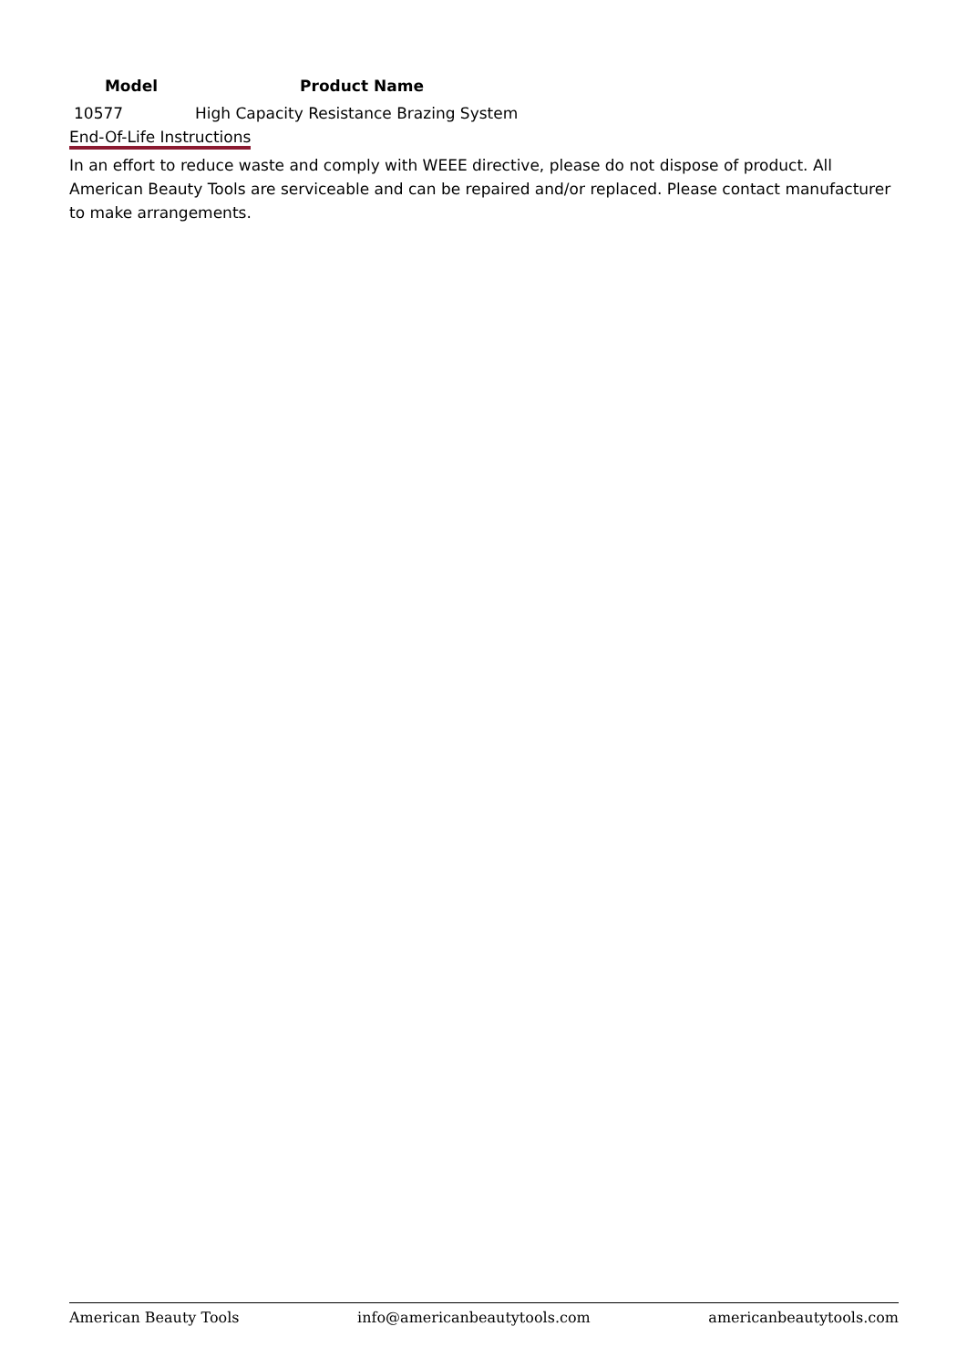| Model | Product Name |
| --- | --- |
| 10577 | High Capacity Resistance Brazing System |
End-Of-Life Instructions
In an effort to reduce waste and comply with WEEE directive, please do not dispose of product. All American Beauty Tools are serviceable and can be repaired and/or replaced. Please contact manufacturer to make arrangements.
American Beauty Tools info@americanbeautytools.com americanbeautytools.com